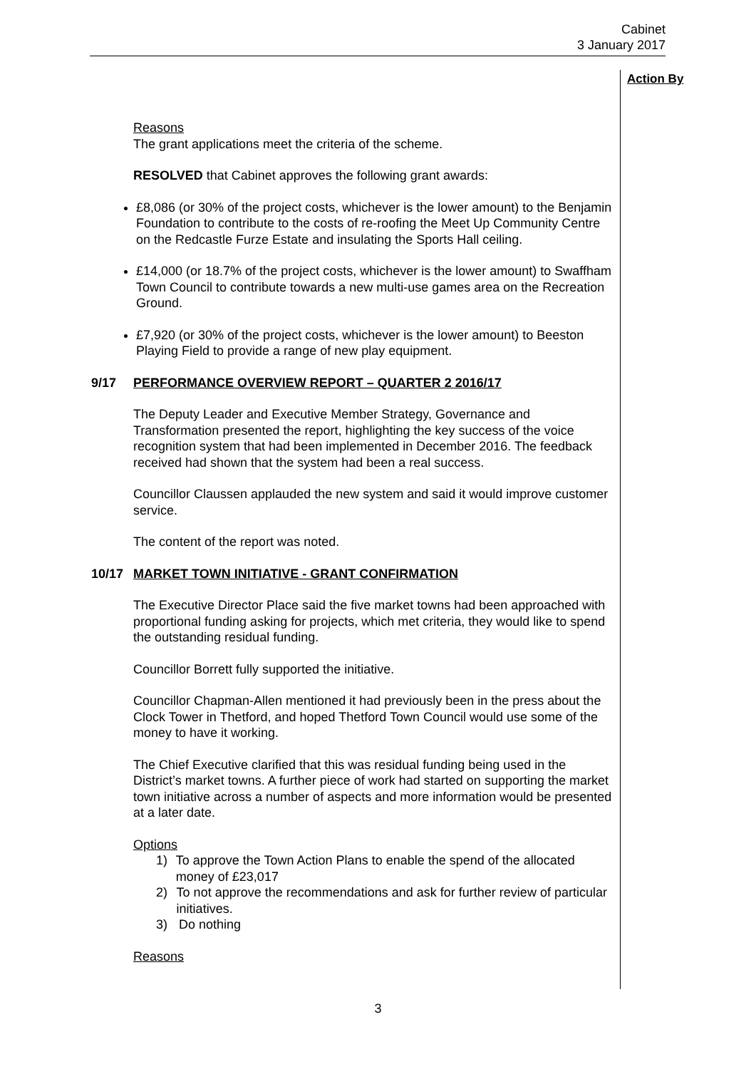Cabinet
3 January 2017
Action By
Reasons
The grant applications meet the criteria of the scheme.
RESOLVED that Cabinet approves the following grant awards:
£8,086 (or 30% of the project costs, whichever is the lower amount) to the Benjamin Foundation to contribute to the costs of re-roofing the Meet Up Community Centre on the Redcastle Furze Estate and insulating the Sports Hall ceiling.
£14,000 (or 18.7% of the project costs, whichever is the lower amount) to Swaffham Town Council to contribute towards a new multi-use games area on the Recreation Ground.
£7,920 (or 30% of the project costs, whichever is the lower amount) to Beeston Playing Field to provide a range of new play equipment.
9/17 PERFORMANCE OVERVIEW REPORT – QUARTER 2 2016/17
The Deputy Leader and Executive Member Strategy, Governance and Transformation presented the report, highlighting the key success of the voice recognition system that had been implemented in December 2016. The feedback received had shown that the system had been a real success.
Councillor Claussen applauded the new system and said it would improve customer service.
The content of the report was noted.
10/17 MARKET TOWN INITIATIVE - GRANT CONFIRMATION
The Executive Director Place said the five market towns had been approached with proportional funding asking for projects, which met criteria, they would like to spend the outstanding residual funding.
Councillor Borrett fully supported the initiative.
Councillor Chapman-Allen mentioned it had previously been in the press about the Clock Tower in Thetford, and hoped Thetford Town Council would use some of the money to have it working.
The Chief Executive clarified that this was residual funding being used in the District’s market towns. A further piece of work had started on supporting the market town initiative across a number of aspects and more information would be presented at a later date.
Options
1) To approve the Town Action Plans to enable the spend of the allocated money of £23,017
2) To not approve the recommendations and ask for further review of particular initiatives.
3) Do nothing
Reasons
3